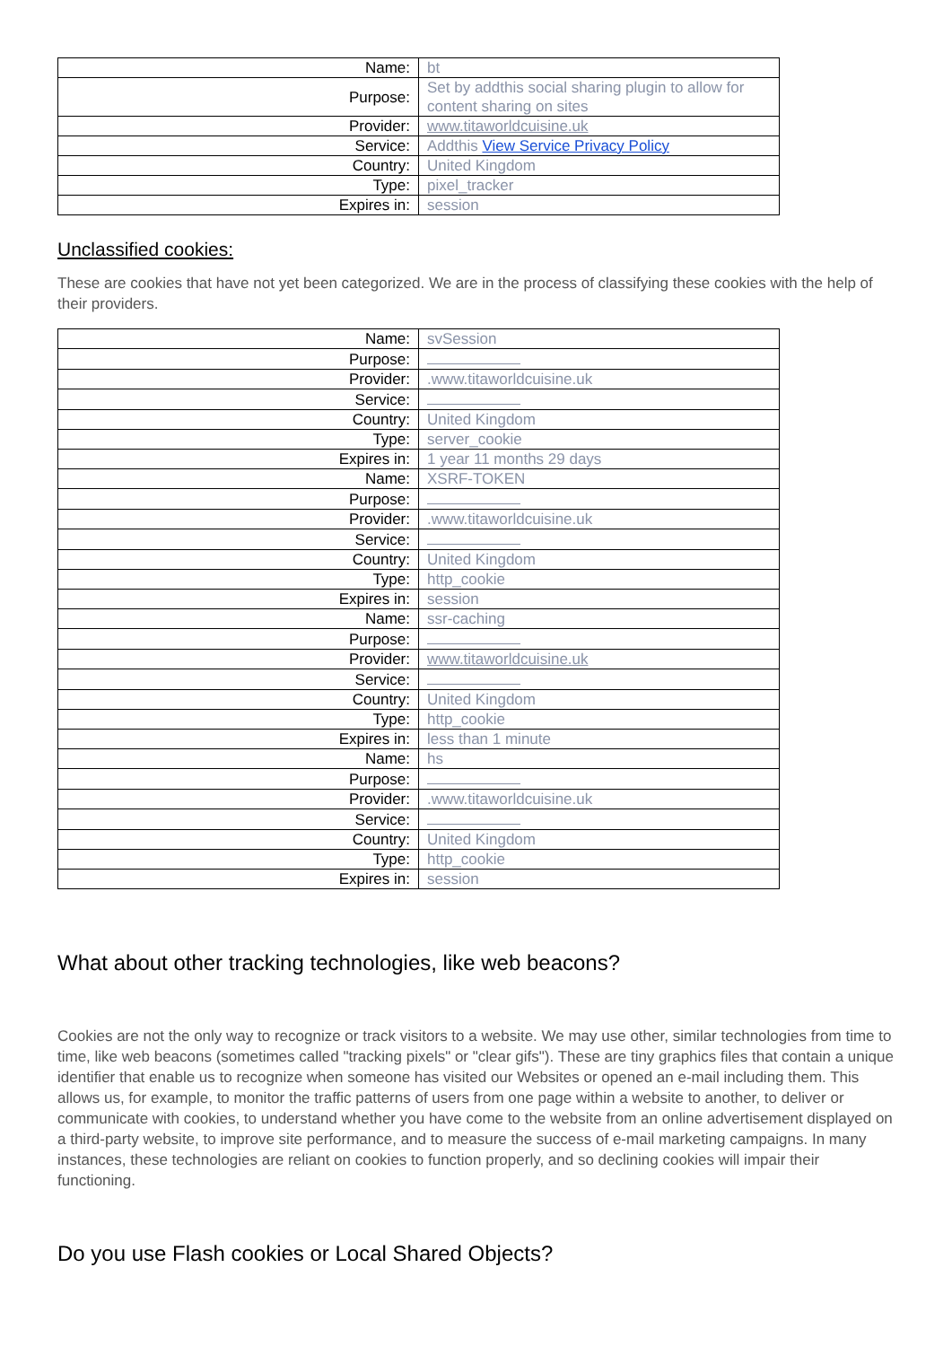| Name: | bt |
| Purpose: | Set by addthis social sharing plugin to allow for content sharing on sites |
| Provider: | www.titaworldcuisine.uk |
| Service: | Addthis View Service Privacy Policy |
| Country: | United Kingdom |
| Type: | pixel_tracker |
| Expires in: | session |
Unclassified cookies:
These are cookies that have not yet been categorized. We are in the process of classifying these cookies with the help of their providers.
| Name: | svSession |
| Purpose: | |
| Provider: | .www.titaworldcuisine.uk |
| Service: | |
| Country: | United Kingdom |
| Type: | server_cookie |
| Expires in: | 1 year 11 months 29 days |
| Name: | XSRF-TOKEN |
| Purpose: | |
| Provider: | .www.titaworldcuisine.uk |
| Service: | |
| Country: | United Kingdom |
| Type: | http_cookie |
| Expires in: | session |
| Name: | ssr-caching |
| Purpose: | |
| Provider: | www.titaworldcuisine.uk |
| Service: | |
| Country: | United Kingdom |
| Type: | http_cookie |
| Expires in: | less than 1 minute |
| Name: | hs |
| Purpose: | |
| Provider: | .www.titaworldcuisine.uk |
| Service: | |
| Country: | United Kingdom |
| Type: | http_cookie |
| Expires in: | session |
What about other tracking technologies, like web beacons?
Cookies are not the only way to recognize or track visitors to a website. We may use other, similar technologies from time to time, like web beacons (sometimes called "tracking pixels" or "clear gifs"). These are tiny graphics files that contain a unique identifier that enable us to recognize when someone has visited our Websites or opened an e-mail including them. This allows us, for example, to monitor the traffic patterns of users from one page within a website to another, to deliver or communicate with cookies, to understand whether you have come to the website from an online advertisement displayed on a third-party website, to improve site performance, and to measure the success of e-mail marketing campaigns. In many instances, these technologies are reliant on cookies to function properly, and so declining cookies will impair their functioning.
Do you use Flash cookies or Local Shared Objects?